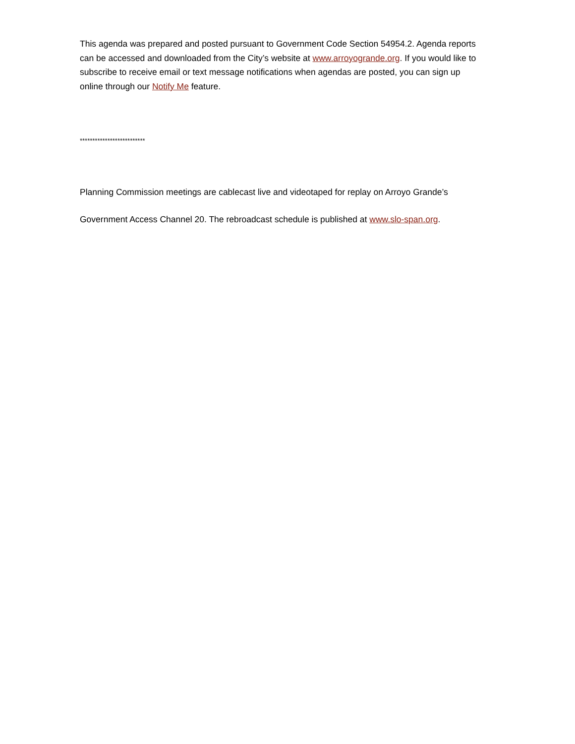This agenda was prepared and posted pursuant to Government Code Section 54954.2. Agenda reports can be accessed and downloaded from the City’s website at www.arroyogrande.org. If you would like to subscribe to receive email or text message notifications when agendas are posted, you can sign up online through our Notify Me feature.
**************************
Planning Commission meetings are cablecast live and videotaped for replay on Arroyo Grande’s Government Access Channel 20. The rebroadcast schedule is published at www.slo-span.org.